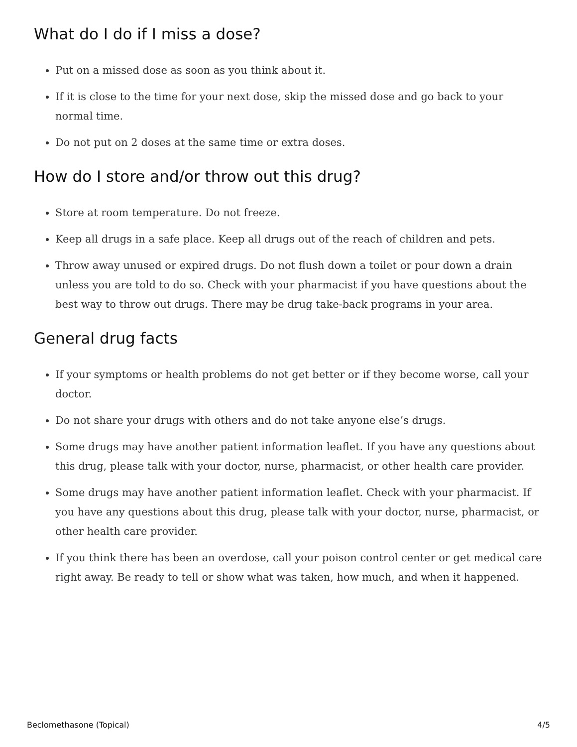What do I do if I miss a dose?
Put on a missed dose as soon as you think about it.
If it is close to the time for your next dose, skip the missed dose and go back to your normal time.
Do not put on 2 doses at the same time or extra doses.
How do I store and/or throw out this drug?
Store at room temperature. Do not freeze.
Keep all drugs in a safe place. Keep all drugs out of the reach of children and pets.
Throw away unused or expired drugs. Do not flush down a toilet or pour down a drain unless you are told to do so. Check with your pharmacist if you have questions about the best way to throw out drugs. There may be drug take-back programs in your area.
General drug facts
If your symptoms or health problems do not get better or if they become worse, call your doctor.
Do not share your drugs with others and do not take anyone else’s drugs.
Some drugs may have another patient information leaflet. If you have any questions about this drug, please talk with your doctor, nurse, pharmacist, or other health care provider.
Some drugs may have another patient information leaflet. Check with your pharmacist. If you have any questions about this drug, please talk with your doctor, nurse, pharmacist, or other health care provider.
If you think there has been an overdose, call your poison control center or get medical care right away. Be ready to tell or show what was taken, how much, and when it happened.
Beclomethasone (Topical) 4/5